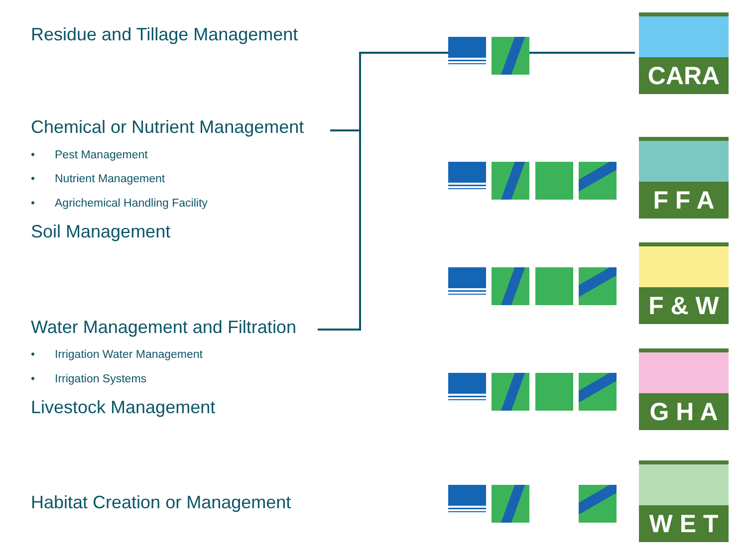Residue and Tillage Management
Chemical or Nutrient Management
• Pest Management
• Nutrient Management
• Agrichemical Handling Facility
Soil Management
Water Management and Filtration
• Irrigation Water Management
• Irrigation Systems
Livestock Management
Habitat Creation or Management
CARA
F F A
F & W
G H A
W E T